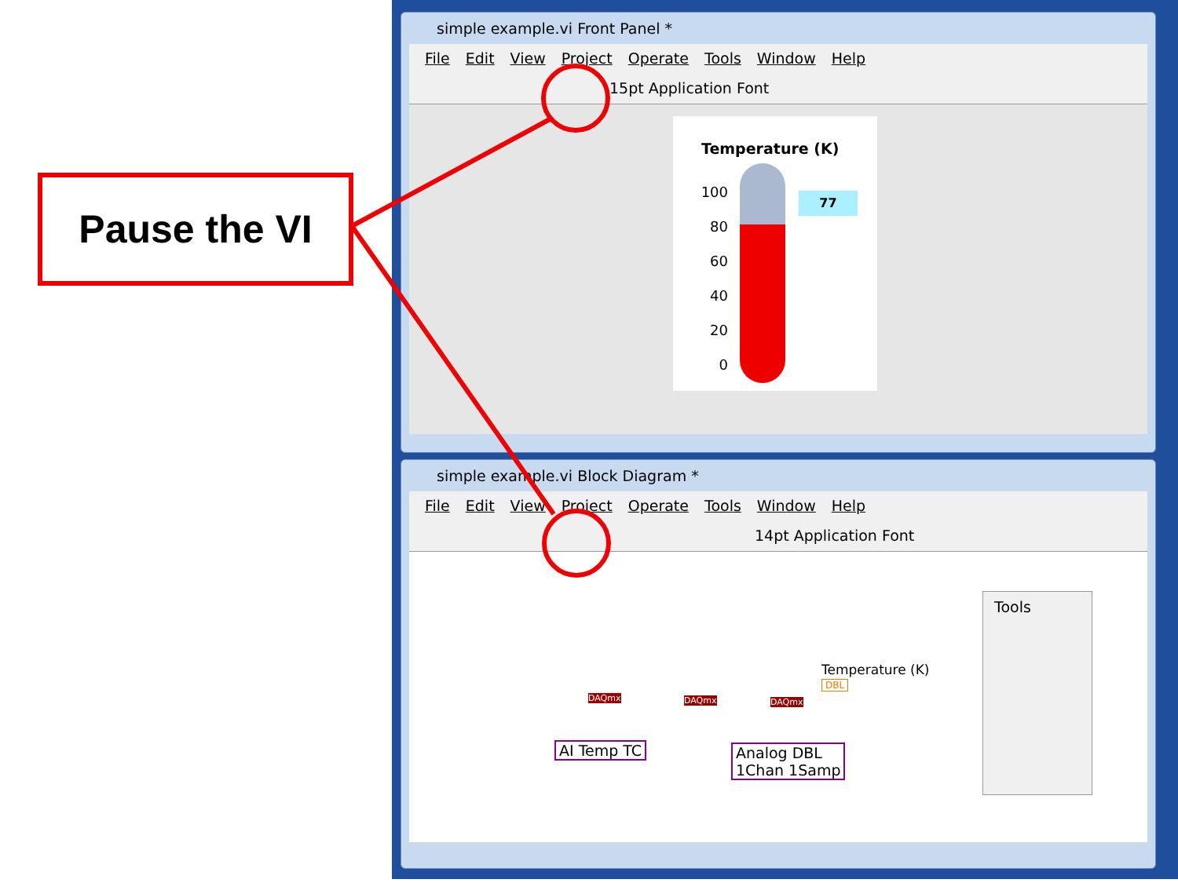Pause the VI
simple example.vi Front Panel *
File Edit View Project Operate Tools Window Help
15pt Application Font
Temperature (K)
100
80
60
40
20
0
77
simple example.vi Block Diagram *
File Edit View Project Operate Tools Window Help
14pt Application Font
Temperature (K)
DBL
AI Temp TC
Analog DBL
1Chan 1Samp
DAQmx DAQmx DAQmx
Tools